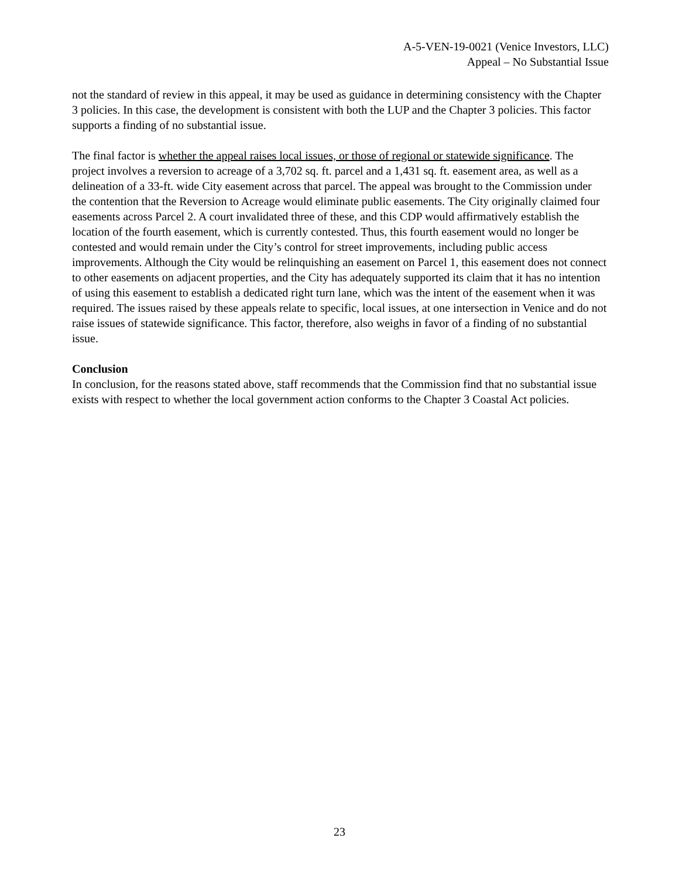A-5-VEN-19-0021 (Venice Investors, LLC)
Appeal – No Substantial Issue
not the standard of review in this appeal, it may be used as guidance in determining consistency with the Chapter 3 policies. In this case, the development is consistent with both the LUP and the Chapter 3 policies. This factor supports a finding of no substantial issue.
The final factor is whether the appeal raises local issues, or those of regional or statewide significance. The project involves a reversion to acreage of a 3,702 sq. ft. parcel and a 1,431 sq. ft. easement area, as well as a delineation of a 33-ft. wide City easement across that parcel. The appeal was brought to the Commission under the contention that the Reversion to Acreage would eliminate public easements. The City originally claimed four easements across Parcel 2. A court invalidated three of these, and this CDP would affirmatively establish the location of the fourth easement, which is currently contested. Thus, this fourth easement would no longer be contested and would remain under the City’s control for street improvements, including public access improvements. Although the City would be relinquishing an easement on Parcel 1, this easement does not connect to other easements on adjacent properties, and the City has adequately supported its claim that it has no intention of using this easement to establish a dedicated right turn lane, which was the intent of the easement when it was required. The issues raised by these appeals relate to specific, local issues, at one intersection in Venice and do not raise issues of statewide significance. This factor, therefore, also weighs in favor of a finding of no substantial issue.
Conclusion
In conclusion, for the reasons stated above, staff recommends that the Commission find that no substantial issue exists with respect to whether the local government action conforms to the Chapter 3 Coastal Act policies.
23